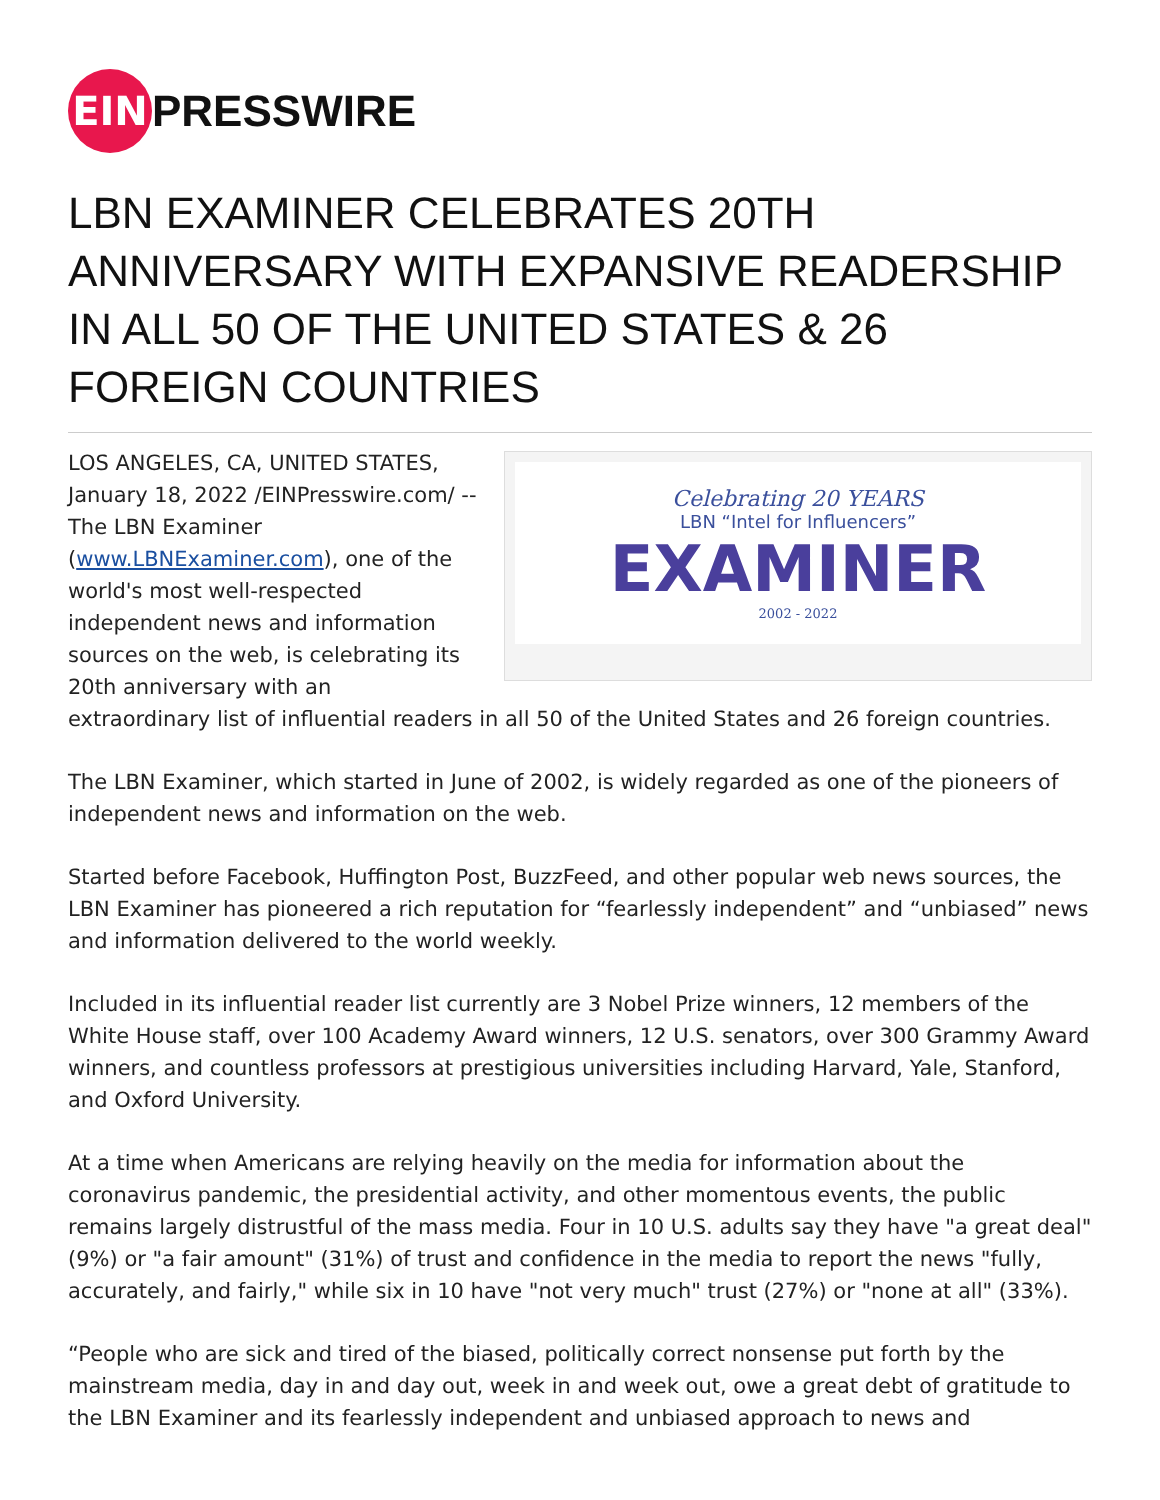EIN
PRESSWIRE
LBN EXAMINER CELEBRATES 20TH ANNIVERSARY WITH EXPANSIVE READERSHIP IN ALL 50 OF THE UNITED STATES & 26 FOREIGN COUNTRIES
Celebrating 20 YEARS
LBN “Intel for Influencers”
EXAMINER
2002 - 2022
LOS ANGELES, CA, UNITED STATES, January 18, 2022 /EINPresswire.com/ -- The LBN Examiner (www.LBNExaminer.com), one of the world's most well-respected independent news and information sources on the web, is celebrating its 20th anniversary with an extraordinary list of influential readers in all 50 of the United States and 26 foreign countries.
The LBN Examiner, which started in June of 2002, is widely regarded as one of the pioneers of independent news and information on the web.
Started before Facebook, Huffington Post, BuzzFeed, and other popular web news sources, the LBN Examiner has pioneered a rich reputation for “fearlessly independent” and “unbiased” news and information delivered to the world weekly.
Included in its influential reader list currently are 3 Nobel Prize winners, 12 members of the White House staff, over 100 Academy Award winners, 12 U.S. senators, over 300 Grammy Award winners, and countless professors at prestigious universities including Harvard, Yale, Stanford, and Oxford University.
At a time when Americans are relying heavily on the media for information about the coronavirus pandemic, the presidential activity, and other momentous events, the public remains largely distrustful of the mass media. Four in 10 U.S. adults say they have "a great deal" (9%) or "a fair amount" (31%) of trust and confidence in the media to report the news "fully, accurately, and fairly," while six in 10 have "not very much" trust (27%) or "none at all" (33%).
“People who are sick and tired of the biased, politically correct nonsense put forth by the mainstream media, day in and day out, week in and week out, owe a great debt of gratitude to the LBN Examiner and its fearlessly independent and unbiased approach to news and